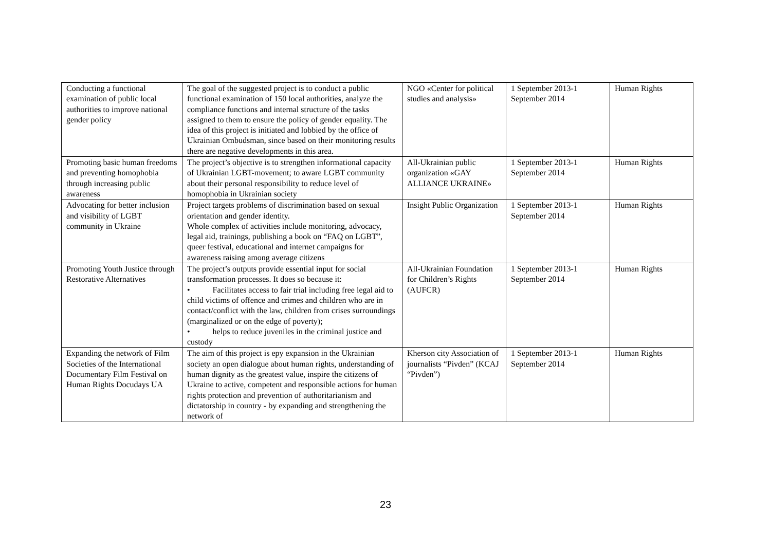| Conducting a functional examination of public local authorities to improve national gender policy | The goal of the suggested project is to conduct a public functional examination of 150 local authorities, analyze the compliance functions and internal structure of the tasks assigned to them to ensure the policy of gender equality. The idea of this project is initiated and lobbied by the office of Ukrainian Ombudsman, since based on their monitoring results there are negative developments in this area. | NGO «Center for political studies and analysis» | 1 September 2013-1 September 2014 | Human Rights |
| Promoting basic human freedoms and preventing homophobia through increasing public awareness | The project’s objective is to strengthen informational capacity of Ukrainian LGBT-movement; to aware LGBT community about their personal responsibility to reduce level of homophobia in Ukrainian society | All-Ukrainian public organization «GAY ALLIANCE UKRAINE» | 1 September 2013-1 September 2014 | Human Rights |
| Advocating for better inclusion and visibility of LGBT community in Ukraine | Project targets problems of discrimination based on sexual orientation and gender identity. Whole complex of activities include monitoring, advocacy, legal aid, trainings, publishing a book on “FAQ on LGBT”, queer festival, educational and internet campaigns for awareness raising among average citizens | Insight Public Organization | 1 September 2013-1 September 2014 | Human Rights |
| Promoting Youth Justice through Restorative Alternatives | The project’s outputs provide essential input for social transformation processes. It does so because it: • Facilitates access to fair trial including free legal aid to child victims of offence and crimes and children who are in contact/conflict with the law, children from crises surroundings (marginalized or on the edge of poverty); • helps to reduce juveniles in the criminal justice and custody | All-Ukrainian Foundation for Children’s Rights (AUFCR) | 1 September 2013-1 September 2014 | Human Rights |
| Expanding the network of Film Societies of the International Documentary Film Festival on Human Rights Docudays UA | The aim of this project is epy expansion in the Ukrainian society an open dialogue about human rights, understanding of human dignity as the greatest value, inspire the citizens of Ukraine to active, competent and responsible actions for human rights protection and prevention of authoritarianism and dictatorship in country - by expanding and strengthening the network of | Kherson city Association of journalists “Pivden” (KCAJ “Pivden”) | 1 September 2013-1 September 2014 | Human Rights |
23